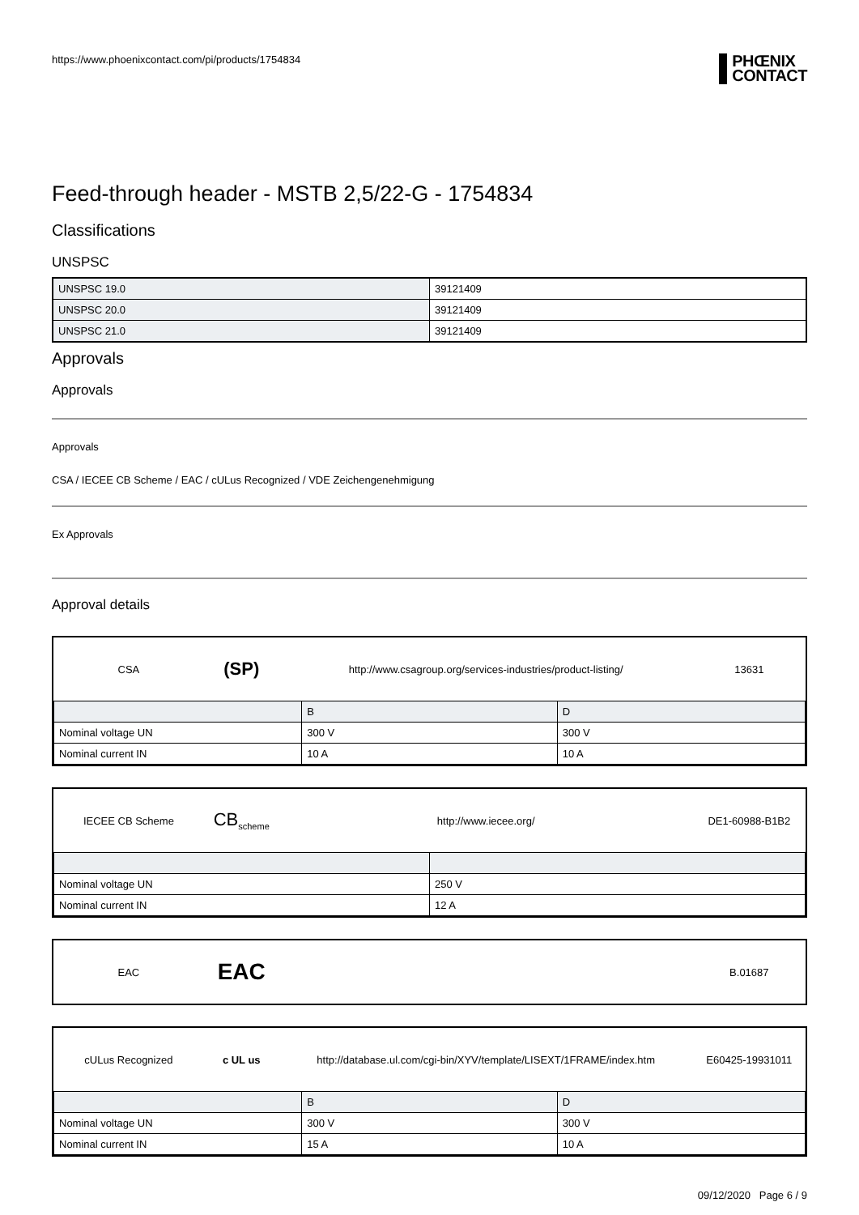https://www.phoenixcontact.com/pi/products/1754834
PHŒNIX
CONTACT
Feed-through header - MSTB 2,5/22-G - 1754834
Classifications
UNSPSC
| UNSPSC 19.0 | 39121409 |
| UNSPSC 20.0 | 39121409 |
| UNSPSC 21.0 | 39121409 |
Approvals
Approvals
Approvals
CSA / IECEE CB Scheme / EAC / cULus Recognized / VDE Zeichengenehmigung
Ex Approvals
Approval details
| CSA | (SP) | http://www.csagroup.org/services-industries/product-listing/ | 13631 |
| | B | D |
| Nominal voltage UN | 300 V | 300 V |
| Nominal current IN | 10 A | 10 A |
| IECEE CB Scheme | CB<sub>scheme</sub> | http://www.iecee.org/ | DE1-60988-B1B2 |
| Nominal voltage UN | 250 V |
| Nominal current IN | 12 A |
| EAC | EAC | | B.01687 |
| cULus Recognized | c UL us | http://database.ul.com/cgi-bin/XYV/template/LISEXT/1FRAME/index.htm | E60425-19931011 |
| | B | D |
| Nominal voltage UN | 300 V | 300 V |
| Nominal current IN | 15 A | 10 A |
09/12/2020 Page 6 / 9